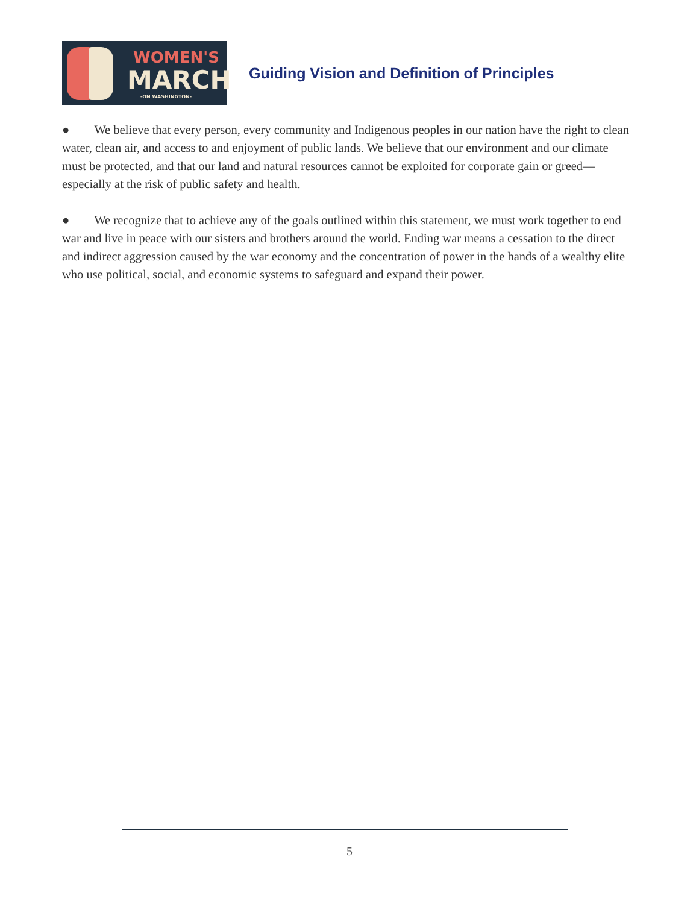WOMEN'S
MARCH
-ON WASHINGTON-
Guiding Vision and Definition of Principles
● We believe that every person, every community and Indigenous peoples in our nation have the right to clean water, clean air, and access to and enjoyment of public lands. We believe that our environment and our climate must be protected, and that our land and natural resources cannot be exploited for corporate gain or greed—especially at the risk of public safety and health.
● We recognize that to achieve any of the goals outlined within this statement, we must work together to end war and live in peace with our sisters and brothers around the world. Ending war means a cessation to the direct and indirect aggression caused by the war economy and the concentration of power in the hands of a wealthy elite who use political, social, and economic systems to safeguard and expand their power.
5